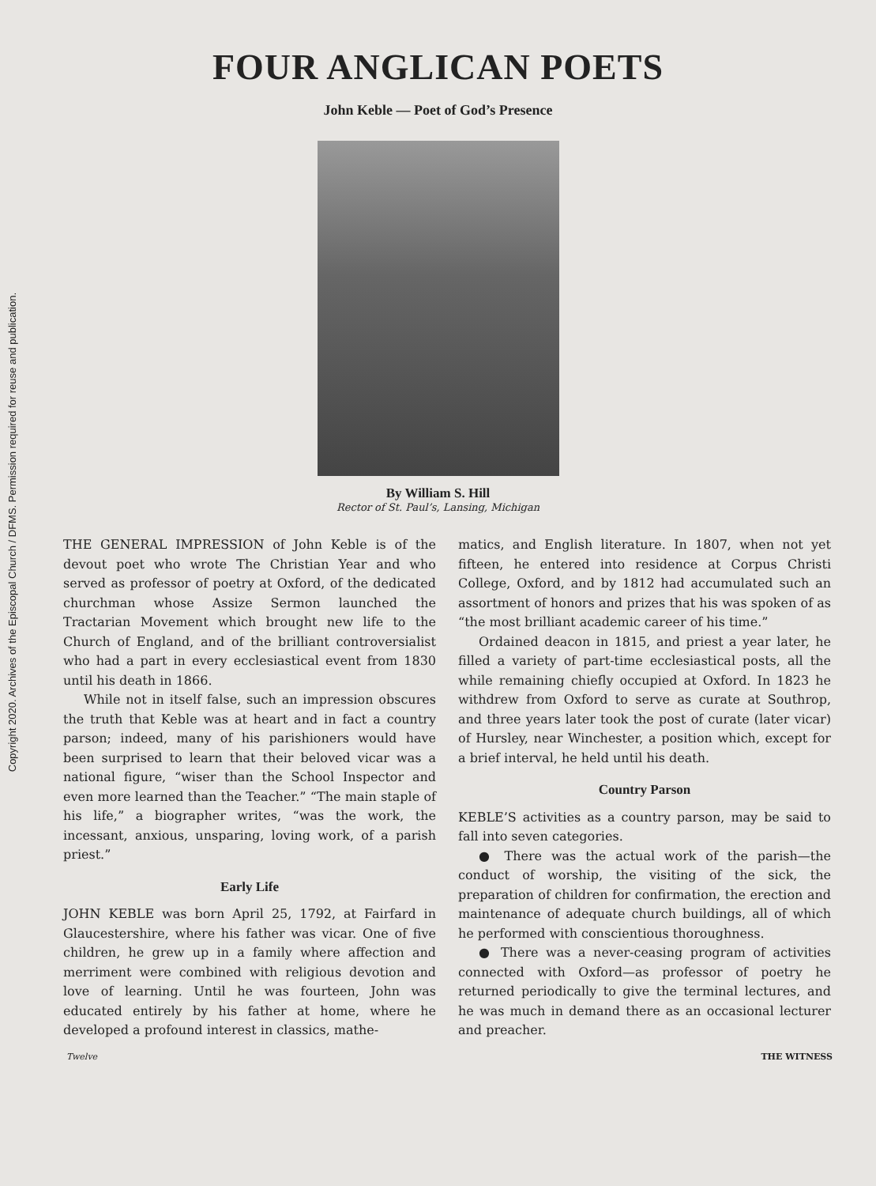Copyright 2020. Archives of the Episcopal Church / DFMS. Permission required for reuse and publication.
FOUR ANGLICAN POETS
John Keble — Poet of God’s Presence
By William S. Hill
Rector of St. Paul’s, Lansing, Michigan
THE GENERAL IMPRESSION of John Keble is of the devout poet who wrote The Christian Year and who served as professor of poetry at Oxford, of the dedicated churchman whose Assize Sermon launched the Tractarian Movement which brought new life to the Church of England, and of the brilliant controversialist who had a part in every ecclesiastical event from 1830 until his death in 1866.
While not in itself false, such an impression obscures the truth that Keble was at heart and in fact a country parson; indeed, many of his parishioners would have been surprised to learn that their beloved vicar was a national figure, “wiser than the School Inspector and even more learned than the Teacher.” “The main staple of his life,” a biographer writes, “was the work, the incessant, anxious, unsparing, loving work, of a parish priest.”
Early Life
JOHN KEBLE was born April 25, 1792, at Fairfard in Glaucestershire, where his father was vicar. One of five children, he grew up in a family where affection and merriment were combined with religious devotion and love of learning. Until he was fourteen, John was educated entirely by his father at home, where he developed a profound interest in classics, mathe-
matics, and English literature. In 1807, when not yet fifteen, he entered into residence at Corpus Christi College, Oxford, and by 1812 had accumulated such an assortment of honors and prizes that his was spoken of as “the most brilliant academic career of his time.”
Ordained deacon in 1815, and priest a year later, he filled a variety of part-time ecclesiastical posts, all the while remaining chiefly occupied at Oxford. In 1823 he withdrew from Oxford to serve as curate at Southrop, and three years later took the post of curate (later vicar) of Hursley, near Winchester, a position which, except for a brief interval, he held until his death.
Country Parson
KEBLE’S activities as a country parson, may be said to fall into seven categories.
● There was the actual work of the parish—the conduct of worship, the visiting of the sick, the preparation of children for confirmation, the erection and maintenance of adequate church buildings, all of which he performed with conscientious thoroughness.
● There was a never-ceasing program of activities connected with Oxford—as professor of poetry he returned periodically to give the terminal lectures, and he was much in demand there as an occasional lecturer and preacher.
Twelve THE WITNESS